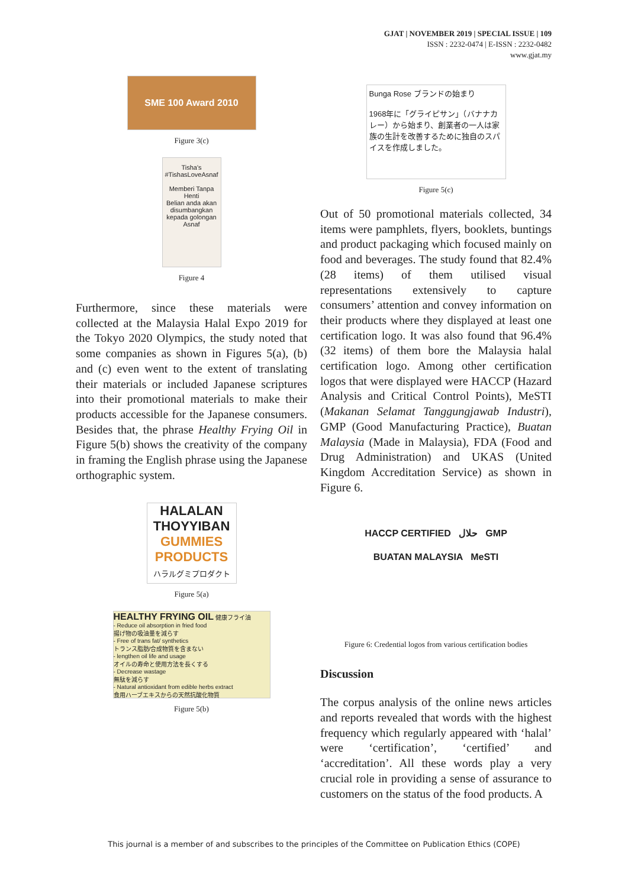GJAT | NOVEMBER 2019 | SPECIAL ISSUE | 109
ISSN : 2232-0474 | E-ISSN : 2232-0482
www.gjat.my
SME 100 Award 2010
Figure 3(c)
Tisha's
#TishasLoveAsnaf
Memberi Tanpa Henti
Belian anda akan disumbangkan kepada golongan Asnaf
Figure 4
Furthermore, since these materials were collected at the Malaysia Halal Expo 2019 for the Tokyo 2020 Olympics, the study noted that some companies as shown in Figures 5(a), (b) and (c) even went to the extent of translating their materials or included Japanese scriptures into their promotional materials to make their products accessible for the Japanese consumers. Besides that, the phrase Healthy Frying Oil in Figure 5(b) shows the creativity of the company in framing the English phrase using the Japanese orthographic system.
HALALAN
THOYYIBAN
GUMMIES PRODUCTS
ハラルグミプロダクト
Figure 5(a)
HEALTHY FRYING OIL 健康フライ油
- Reduce oil absorption in fried food
揚げ物の吸油量を減らす
- Free of trans fat/ synthetics
トランス脂肪/合成物質を含まない
- lengthen oil life and usage
オイルの寿命と使用方法を長くする
- Decrease wastage
無駄を減らす
- Natural antioxidant from edible herbs extract
食用ハーブエキスからの天然抗酸化物質
Figure 5(b)
Bunga Rose ブランドの始まり
1968年に「グライピサン」（バナナカレー）から始まり、創業者の一人は家族の生計を改善するために独自のスパイスを作成しました。
Figure 5(c)
Out of 50 promotional materials collected, 34 items were pamphlets, flyers, booklets, buntings and product packaging which focused mainly on food and beverages. The study found that 82.4% (28 items) of them utilised visual representations extensively to capture consumers’ attention and convey information on their products where they displayed at least one certification logo. It was also found that 96.4% (32 items) of them bore the Malaysia halal certification logo. Among other certification logos that were displayed were HACCP (Hazard Analysis and Critical Control Points), MeSTI (Makanan Selamat Tanggungjawab Industri), GMP (Good Manufacturing Practice), Buatan Malaysia (Made in Malaysia), FDA (Food and Drug Administration) and UKAS (United Kingdom Accreditation Service) as shown in Figure 6.
HACCP CERTIFIED حلال GMP
BUATAN MALAYSIA MeSTI
Figure 6: Credential logos from various certification bodies
Discussion
The corpus analysis of the online news articles and reports revealed that words with the highest frequency which regularly appeared with ‘halal’ were ‘certification’, ‘certified’ and ‘accreditation’. All these words play a very crucial role in providing a sense of assurance to customers on the status of the food products. A
This journal is a member of and subscribes to the principles of the Committee on Publication Ethics (COPE)